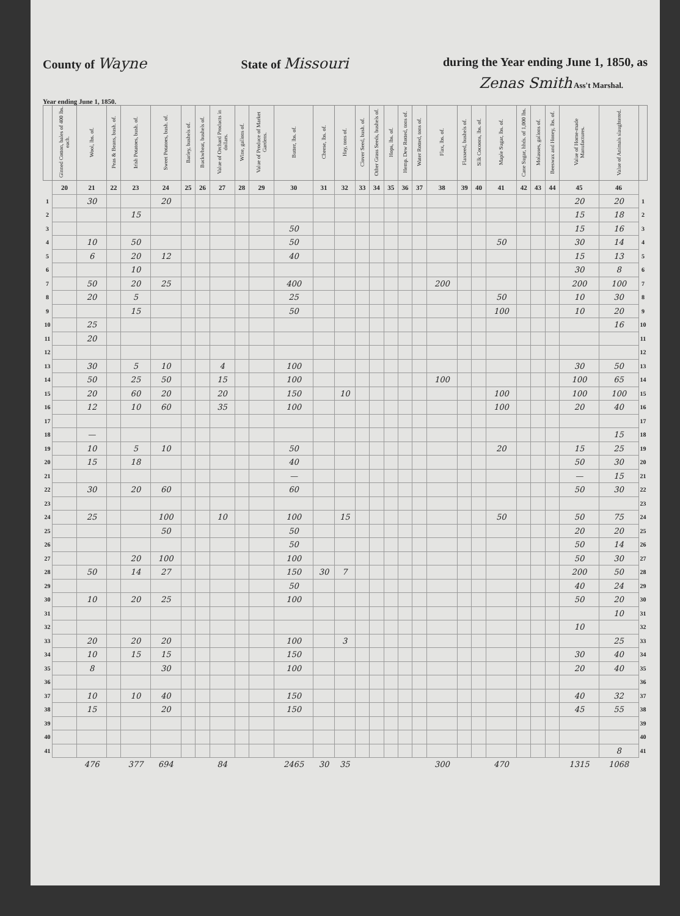County of Wayne
State of Missouri
during the Year ending June 1, 1850, as
Zenas Smith Ass't Marshal.
Year ending June 1, 1850.
| | Ginned Cotton, bales of 400 lbs. each. | Wool, lbs. of. | Peas & Beans, bush. of. | Irish Potatoes, bush. of. | Sweet Potatoes, bush. of. | Barley, bushels of. | Buckwheat, bushels of. | Value of Orchard Products in dollars. | Wine, gallons of. | Value of Produce of Market Gardens. | Butter, lbs. of. | Cheese, lbs. of. | Hay, tons of. | Clover Seed, bush. of. | Other Grass Seeds, bushels of. | Hops, lbs. of. | Hemp. Dew Rotted, tons of. | Water Rotted, tons of. | Flax, lbs. of. | Flaxseed, bushels of. | Silk Cocoons, lbs. of. | Maple Sugar, lbs. of. | Cane Sugar, hhds. of 1,000 lbs. | Molasses, gallons of. | Beeswax and Honey, lbs. of. | Value of Home-made Manufactures. | Value of Animals slaughtered. | |
| --- | --- | --- | --- | --- | --- | --- | --- | --- | --- | --- | --- | --- | --- | --- | --- | --- | --- | --- | --- | --- | --- | --- | --- | --- | --- | --- | --- | --- |
| | 20 | 21 | 22 | 23 | 24 | 25 | 26 | 27 | 28 | 29 | 30 | 31 | 32 | 33 | 34 | 35 | 36 | 37 | 38 | 39 | 40 | 41 | 42 | 43 | 44 | 45 | 46 | |
| 1 | | 30 | | | 20 | | | | | | | | | | | | | | | | | | | | | 20 | 20 | 1 |
| 2 | | | | 15 | | | | | | | | | | | | | | | | | | | | | | 15 | 18 | 2 |
| 3 | | | | | | | | | | | 50 | | | | | | | | | | | | | | | 15 | 16 | 3 |
| 4 | | 10 | | 50 | | | | | | | 50 | | | | | | | | | | | 50 | | | | 30 | 14 | 4 |
| 5 | | 6 | | 20 | 12 | | | | | | 40 | | | | | | | | | | | | | | | 15 | 13 | 5 |
| 6 | | | | 10 | | | | | | | | | | | | | | | | | | | | | | 30 | 8 | 6 |
| 7 | | 50 | | 20 | 25 | | | | | | 400 | | | | | | | | 200 | | | | | | | 200 | 100 | 7 |
| 8 | | 20 | | 5 | | | | | | | 25 | | | | | | | | | | | 50 | | | | 10 | 30 | 8 |
| 9 | | | | 15 | | | | | | | 50 | | | | | | | | | | | 100 | | | | 10 | 20 | 9 |
| 10 | | 25 | | | | | | | | | | | | | | | | | | | | | | | | | 16 | 10 |
| 11 | | 20 | | | | | | | | | | | | | | | | | | | | | | | | | | 11 |
| 12 | | | | | | | | | | | | | | | | | | | | | | | | | | | | 12 |
| 13 | | 30 | | 5 | 10 | | | 4 | | | 100 | | | | | | | | | | | | | | | 30 | 50 | 13 |
| 14 | | 50 | | 25 | 50 | | | 15 | | | 100 | | | | | | | | 100 | | | | | | | 100 | 65 | 14 |
| 15 | | 20 | | 60 | 20 | | | 20 | | | 150 | | 10 | | | | | | | | | 100 | | | | 100 | 100 | 15 |
| 16 | | 12 | | 10 | 60 | | | 35 | | | 100 | | | | | | | | | | | 100 | | | | 20 | 40 | 16 |
| 17 | | | | | | | | | | | | | | | | | | | | | | | | | | | | 17 |
| 18 | | — | | | | | | | | | | | | | | | | | | | | | | | | | 15 | 18 |
| 19 | | 10 | | 5 | 10 | | | | | | 50 | | | | | | | | | | | 20 | | | | 15 | 25 | 19 |
| 20 | | 15 | | 18 | | | | | | | 40 | | | | | | | | | | | | | | | 50 | 30 | 20 |
| 21 | | | | | | | | | | | — | | | | | | | | | | | | | | | — | 15 | 21 |
| 22 | | 30 | | 20 | 60 | | | | | | 60 | | | | | | | | | | | | | | | 50 | 30 | 22 |
| 23 | | | | | | | | | | | | | | | | | | | | | | | | | | | | 23 |
| 24 | | 25 | | | 100 | | | 10 | | | 100 | | 15 | | | | | | | | | 50 | | | | 50 | 75 | 24 |
| 25 | | | | | 50 | | | | | | 50 | | | | | | | | | | | | | | | 20 | 20 | 25 |
| 26 | | | | | | | | | | | 50 | | | | | | | | | | | | | | | 50 | 14 | 26 |
| 27 | | | | 20 | 100 | | | | | | 100 | | | | | | | | | | | | | | | 50 | 30 | 27 |
| 28 | | 50 | | 14 | 27 | | | | | | 150 | 30 | 7 | | | | | | | | | | | | | 200 | 50 | 28 |
| 29 | | | | | | | | | | | 50 | | | | | | | | | | | | | | | 40 | 24 | 29 |
| 30 | | 10 | | 20 | 25 | | | | | | 100 | | | | | | | | | | | | | | | 50 | 20 | 30 |
| 31 | | | | | | | | | | | | | | | | | | | | | | | | | | | 10 | 31 |
| 32 | | | | | | | | | | | | | | | | | | | | | | | | | | 10 | | 32 |
| 33 | | 20 | | 20 | 20 | | | | | | 100 | | 3 | | | | | | | | | | | | | | 25 | 33 |
| 34 | | 10 | | 15 | 15 | | | | | | 150 | | | | | | | | | | | | | | | 30 | 40 | 34 |
| 35 | | 8 | | | 30 | | | | | | 100 | | | | | | | | | | | | | | | 20 | 40 | 35 |
| 36 | | | | | | | | | | | | | | | | | | | | | | | | | | | | 36 |
| 37 | | 10 | | 10 | 40 | | | | | | 150 | | | | | | | | | | | | | | | 40 | 32 | 37 |
| 38 | | 15 | | | 20 | | | | | | 150 | | | | | | | | | | | | | | | 45 | 55 | 38 |
| 39 | | | | | | | | | | | | | | | | | | | | | | | | | | | | 39 |
| 40 | | | | | | | | | | | | | | | | | | | | | | | | | | | | 40 |
| 41 | | | | | | | | | | | | | | | | | | | | | | | | | | | 8 | 41 |
| | | 476 | | 377 | 694 | | | 84 | | | 2465 | 30 | 35 | | | | | | 300 | | | 470 | | | | 1315 | 1068 | |